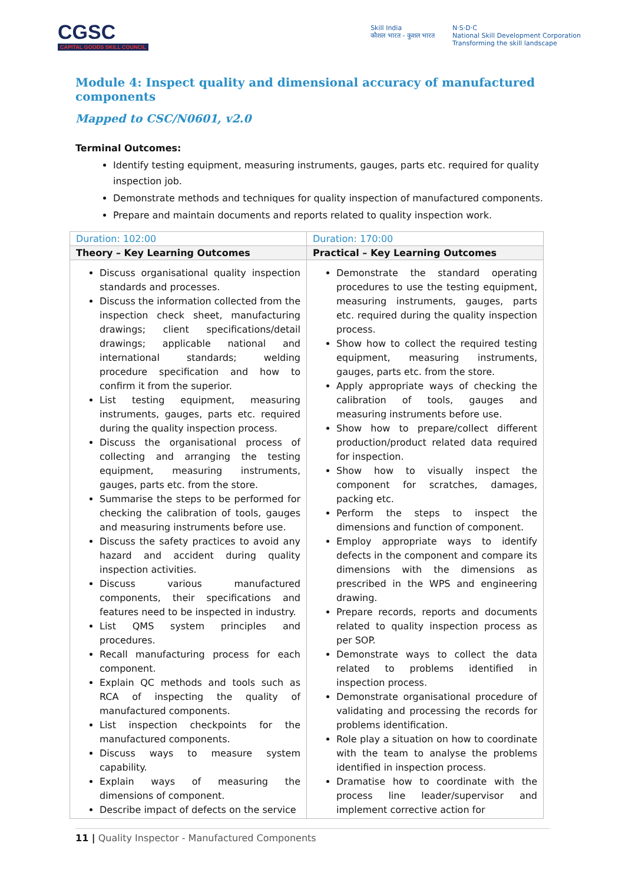CGSC
CAPITAL GOODS SKILL COUNCIL
Skill India
कौशल भारत - कुशल भारत
N·S·D·C
National Skill Development Corporation
Transforming the skill landscape
Module 4: Inspect quality and dimensional accuracy of manufactured components
Mapped to CSC/N0601, v2.0
Terminal Outcomes:
Identify testing equipment, measuring instruments, gauges, parts etc. required for quality inspection job.
Demonstrate methods and techniques for quality inspection of manufactured components.
Prepare and maintain documents and reports related to quality inspection work.
| Duration: 102:00 | Duration: 170:00 |
| --- | --- |
| Theory – Key Learning Outcomes | Practical – Key Learning Outcomes |
| Discuss organisational quality inspection standards and processes. Discuss the information collected from the inspection check sheet, manufacturing drawings; client specifications/detail drawings; applicable national and international standards; welding procedure specification and how to confirm it from the superior. List testing equipment, measuring instruments, gauges, parts etc. required during the quality inspection process. Discuss the organisational process of collecting and arranging the testing equipment, measuring instruments, gauges, parts etc. from the store. Summarise the steps to be performed for checking the calibration of tools, gauges and measuring instruments before use. Discuss the safety practices to avoid any hazard and accident during quality inspection activities. Discuss various manufactured components, their specifications and features need to be inspected in industry. List QMS system principles and procedures. Recall manufacturing process for each component. Explain QC methods and tools such as RCA of inspecting the quality of manufactured components. List inspection checkpoints for the manufactured components. Discuss ways to measure system capability. Explain ways of measuring the dimensions of component. Describe impact of defects on the service | Demonstrate the standard operating procedures to use the testing equipment, measuring instruments, gauges, parts etc. required during the quality inspection process. Show how to collect the required testing equipment, measuring instruments, gauges, parts etc. from the store. Apply appropriate ways of checking the calibration of tools, gauges and measuring instruments before use. Show how to prepare/collect different production/product related data required for inspection. Show how to visually inspect the component for scratches, damages, packing etc. Perform the steps to inspect the dimensions and function of component. Employ appropriate ways to identify defects in the component and compare its dimensions with the dimensions as prescribed in the WPS and engineering drawing. Prepare records, reports and documents related to quality inspection process as per SOP. Demonstrate ways to collect the data related to problems identified in inspection process. Demonstrate organisational procedure of validating and processing the records for problems identification. Role play a situation on how to coordinate with the team to analyse the problems identified in inspection process. Dramatise how to coordinate with the process line leader/supervisor and implement corrective action for |
11 | Quality Inspector - Manufactured Components